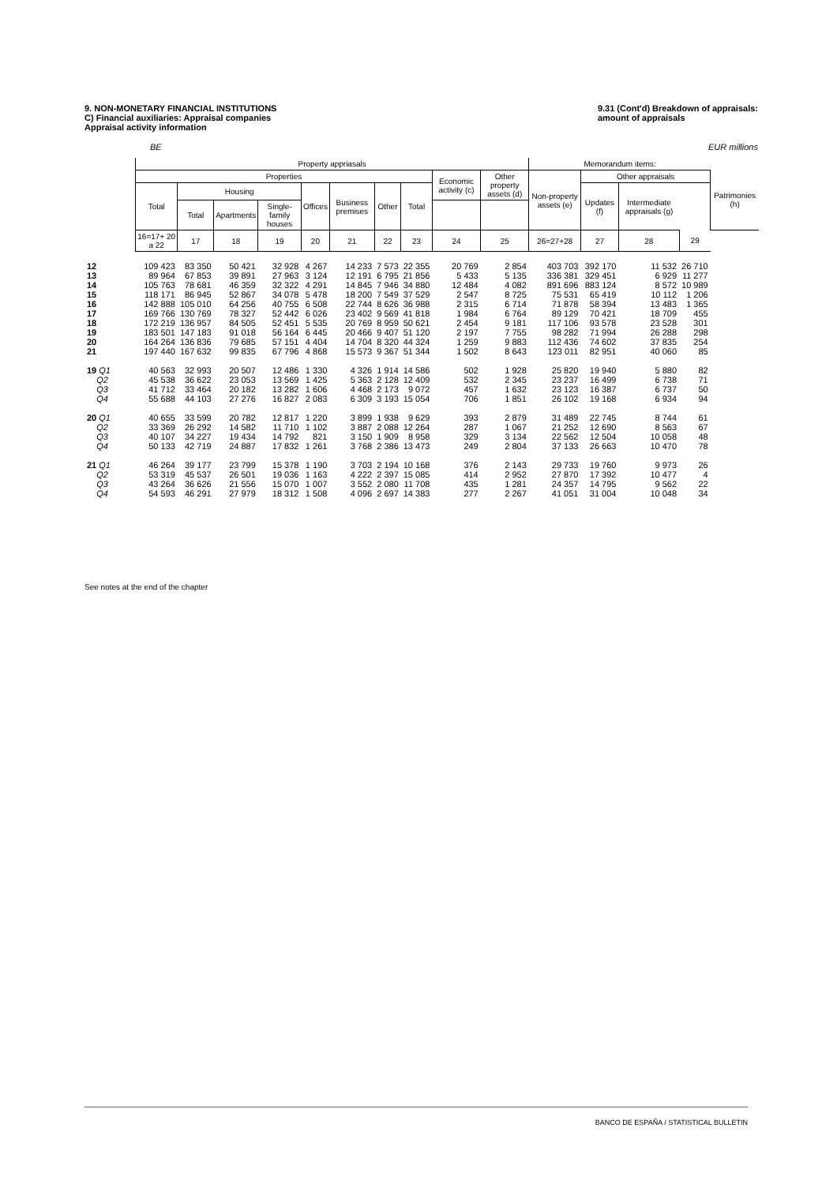9. NON-MONETARY FINANCIAL INSTITUTIONS
C) Financial auxiliaries: Appraisal companies
Appraisal activity information
9.31 (Cont'd) Breakdown of appraisals:
amount of appraisals
BE EUR millions
| | Property appriasals | | | | | | | | | | Memorandum items: | | | | |
| --- | --- | --- | --- | --- | --- | --- | --- | --- | --- | --- | --- | --- | --- | --- | --- |
| | Properties | | | | | | | | Economic activity (c) | Other property assets (d) | Non-property assets (e) | Other appraisals | | | Patrimonies (h) |
| | Total | Housing | | | Offices | Business premises | Other | Total | | | | Updates (f) | Intermediate appraisals (g) | | |
| | | Total | Apartments | Single-family houses | | | | | | | | | | | |
| | 16=17+ 20 a 22 | 17 | 18 | 19 | 20 | 21 | 22 | 23 | 24 | 25 | 26=27+28 | 27 | 28 | 29 | |
| 12 | 109 423 | 83 350 | 50 421 | 32 928 | 4 267 | 14 233 | 7 573 | 22 355 | 20 769 | 2 854 | 403 703 | 392 170 | 11 532 | 26 710 | |
| 13 | 89 964 | 67 853 | 39 891 | 27 963 | 3 124 | 12 191 | 6 795 | 21 856 | 5 433 | 5 135 | 336 381 | 329 451 | 6 929 | 11 277 | |
| 14 | 105 763 | 78 681 | 46 359 | 32 322 | 4 291 | 14 845 | 7 946 | 34 880 | 12 484 | 4 082 | 891 696 | 883 124 | 8 572 | 10 989 | |
| 15 | 118 171 | 86 945 | 52 867 | 34 078 | 5 478 | 18 200 | 7 549 | 37 529 | 2 547 | 8 725 | 75 531 | 65 419 | 10 112 | 1 206 | |
| 16 | 142 888 | 105 010 | 64 256 | 40 755 | 6 508 | 22 744 | 8 626 | 36 988 | 2 315 | 6 714 | 71 878 | 58 394 | 13 483 | 1 365 | |
| 17 | 169 766 | 130 769 | 78 327 | 52 442 | 6 026 | 23 402 | 9 569 | 41 818 | 1 984 | 6 764 | 89 129 | 70 421 | 18 709 | 455 | |
| 18 | 172 219 | 136 957 | 84 505 | 52 451 | 5 535 | 20 769 | 8 959 | 50 621 | 2 454 | 9 181 | 117 106 | 93 578 | 23 528 | 301 | |
| 19 | 183 501 | 147 183 | 91 018 | 56 164 | 6 445 | 20 466 | 9 407 | 51 120 | 2 197 | 7 755 | 98 282 | 71 994 | 26 288 | 298 | |
| 20 | 164 264 | 136 836 | 79 685 | 57 151 | 4 404 | 14 704 | 8 320 | 44 324 | 1 259 | 9 883 | 112 436 | 74 602 | 37 835 | 254 | |
| 21 | 197 440 | 167 632 | 99 835 | 67 796 | 4 868 | 15 573 | 9 367 | 51 344 | 1 502 | 8 643 | 123 011 | 82 951 | 40 060 | 85 | |
| 19 Q1 | 40 563 | 32 993 | 20 507 | 12 486 | 1 330 | 4 326 | 1 914 | 14 586 | 502 | 1 928 | 25 820 | 19 940 | 5 880 | 82 | |
| Q2 | 45 538 | 36 622 | 23 053 | 13 569 | 1 425 | 5 363 | 2 128 | 12 409 | 532 | 2 345 | 23 237 | 16 499 | 6 738 | 71 | |
| Q3 | 41 712 | 33 464 | 20 182 | 13 282 | 1 606 | 4 468 | 2 173 | 9 072 | 457 | 1 632 | 23 123 | 16 387 | 6 737 | 50 | |
| Q4 | 55 688 | 44 103 | 27 276 | 16 827 | 2 083 | 6 309 | 3 193 | 15 054 | 706 | 1 851 | 26 102 | 19 168 | 6 934 | 94 | |
| 20 Q1 | 40 655 | 33 599 | 20 782 | 12 817 | 1 220 | 3 899 | 1 938 | 9 629 | 393 | 2 879 | 31 489 | 22 745 | 8 744 | 61 | |
| Q2 | 33 369 | 26 292 | 14 582 | 11 710 | 1 102 | 3 887 | 2 088 | 12 264 | 287 | 1 067 | 21 252 | 12 690 | 8 563 | 67 | |
| Q3 | 40 107 | 34 227 | 19 434 | 14 792 | 821 | 3 150 | 1 909 | 8 958 | 329 | 3 134 | 22 562 | 12 504 | 10 058 | 48 | |
| Q4 | 50 133 | 42 719 | 24 887 | 17 832 | 1 261 | 3 768 | 2 386 | 13 473 | 249 | 2 804 | 37 133 | 26 663 | 10 470 | 78 | |
| 21 Q1 | 46 264 | 39 177 | 23 799 | 15 378 | 1 190 | 3 703 | 2 194 | 10 168 | 376 | 2 143 | 29 733 | 19 760 | 9 973 | 26 | |
| Q2 | 53 319 | 45 537 | 26 501 | 19 036 | 1 163 | 4 222 | 2 397 | 15 085 | 414 | 2 952 | 27 870 | 17 392 | 10 477 | 4 | |
| Q3 | 43 264 | 36 626 | 21 556 | 15 070 | 1 007 | 3 552 | 2 080 | 11 708 | 435 | 1 281 | 24 357 | 14 795 | 9 562 | 22 | |
| Q4 | 54 593 | 46 291 | 27 979 | 18 312 | 1 508 | 4 096 | 2 697 | 14 383 | 277 | 2 267 | 41 051 | 31 004 | 10 048 | 34 | |
See notes at the end of the chapter
BANCO DE ESPAÑA / STATISTICAL BULLETIN